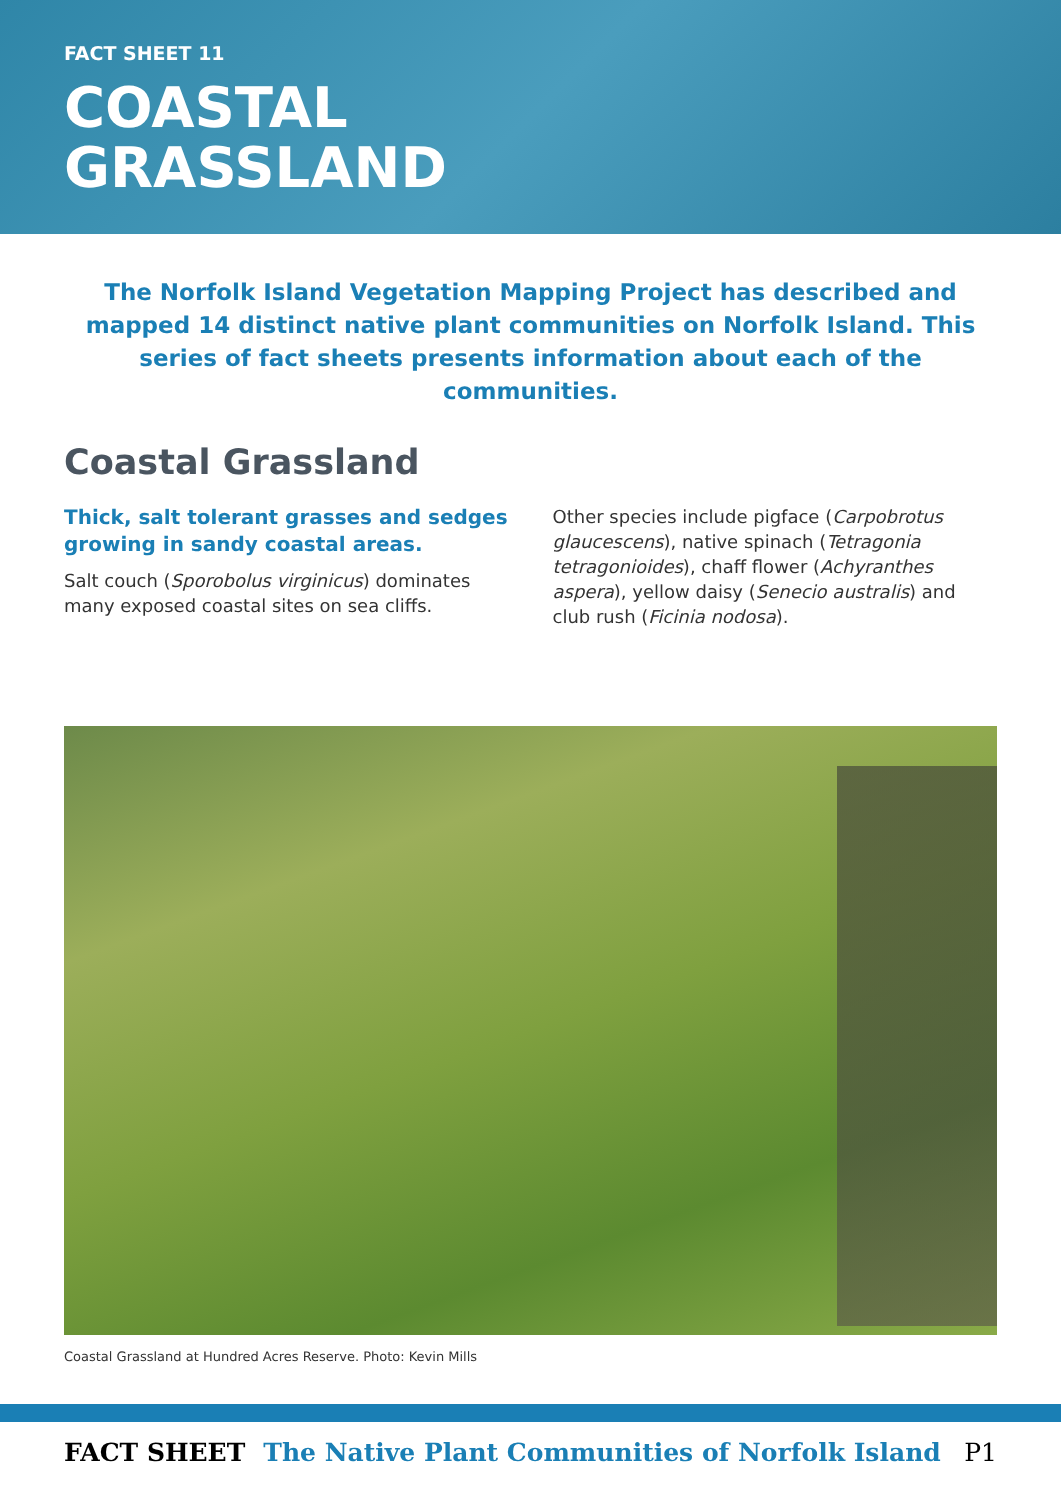FACT SHEET 11
COASTAL
GRASSLAND
The Norfolk Island Vegetation Mapping Project has described and mapped 14 distinct native plant communities on Norfolk Island. This series of fact sheets presents information about each of the communities.
Coastal Grassland
Thick, salt tolerant grasses and sedges growing in sandy coastal areas.
Salt couch (Sporobolus virginicus) dominates many exposed coastal sites on sea cliffs.
Other species include pigface (Carpobrotus glaucescens), native spinach (Tetragonia tetragonioides), chaff flower (Achyranthes aspera), yellow daisy (Senecio australis) and club rush (Ficinia nodosa).
Coastal Grassland at Hundred Acres Reserve. Photo: Kevin Mills
FACT SHEET The Native Plant Communities of Norfolk Island P1